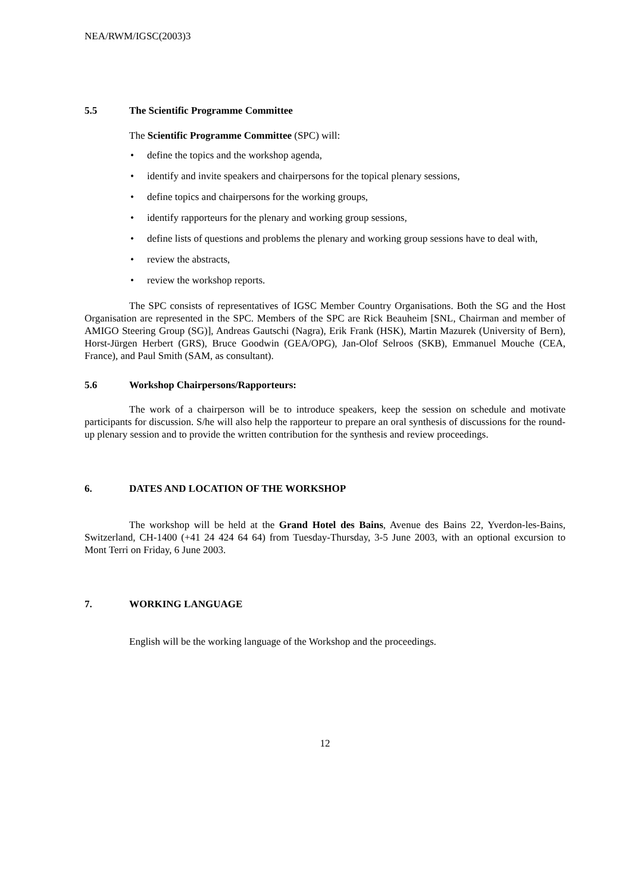NEA/RWM/IGSC(2003)3
5.5 The Scientific Programme Committee
The Scientific Programme Committee (SPC) will:
define the topics and the workshop agenda,
identify and invite speakers and chairpersons for the topical plenary sessions,
define topics and chairpersons for the working groups,
identify rapporteurs for the plenary and working group sessions,
define lists of questions and problems the plenary and working group sessions have to deal with,
review the abstracts,
review the workshop reports.
The SPC consists of representatives of IGSC Member Country Organisations. Both the SG and the Host Organisation are represented in the SPC. Members of the SPC are Rick Beauheim [SNL, Chairman and member of AMIGO Steering Group (SG)], Andreas Gautschi (Nagra), Erik Frank (HSK), Martin Mazurek (University of Bern), Horst-Jürgen Herbert (GRS), Bruce Goodwin (GEA/OPG), Jan-Olof Selroos (SKB), Emmanuel Mouche (CEA, France), and Paul Smith (SAM, as consultant).
5.6 Workshop Chairpersons/Rapporteurs:
The work of a chairperson will be to introduce speakers, keep the session on schedule and motivate participants for discussion. S/he will also help the rapporteur to prepare an oral synthesis of discussions for the round-up plenary session and to provide the written contribution for the synthesis and review proceedings.
6. DATES AND LOCATION OF THE WORKSHOP
The workshop will be held at the Grand Hotel des Bains, Avenue des Bains 22, Yverdon-les-Bains, Switzerland, CH-1400 (+41 24 424 64 64) from Tuesday-Thursday, 3-5 June 2003, with an optional excursion to Mont Terri on Friday, 6 June 2003.
7. WORKING LANGUAGE
English will be the working language of the Workshop and the proceedings.
12